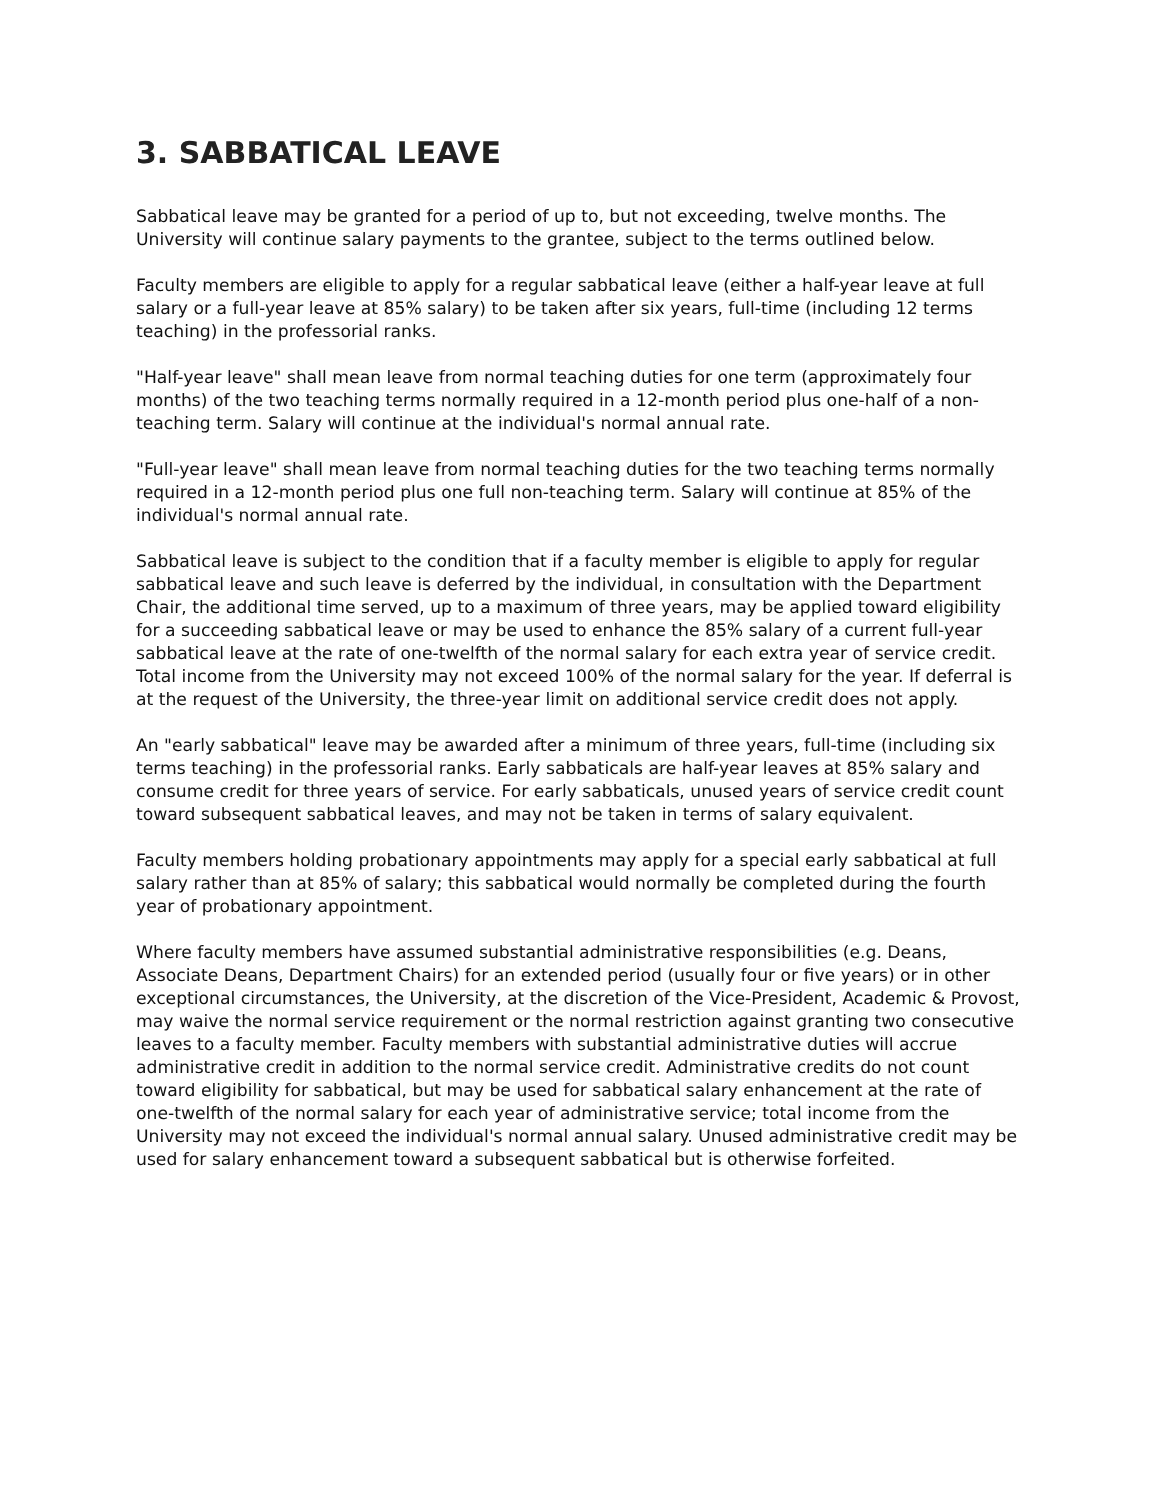3. SABBATICAL LEAVE
Sabbatical leave may be granted for a period of up to, but not exceeding, twelve months. The University will continue salary payments to the grantee, subject to the terms outlined below.
Faculty members are eligible to apply for a regular sabbatical leave (either a half-year leave at full salary or a full-year leave at 85% salary) to be taken after six years, full-time (including 12 terms teaching) in the professorial ranks.
"Half-year leave" shall mean leave from normal teaching duties for one term (approximately four months) of the two teaching terms normally required in a 12-month period plus one-half of a non-teaching term. Salary will continue at the individual's normal annual rate.
"Full-year leave" shall mean leave from normal teaching duties for the two teaching terms normally required in a 12-month period plus one full non-teaching term. Salary will continue at 85% of the individual's normal annual rate.
Sabbatical leave is subject to the condition that if a faculty member is eligible to apply for regular sabbatical leave and such leave is deferred by the individual, in consultation with the Department Chair, the additional time served, up to a maximum of three years, may be applied toward eligibility for a succeeding sabbatical leave or may be used to enhance the 85% salary of a current full-year sabbatical leave at the rate of one-twelfth of the normal salary for each extra year of service credit. Total income from the University may not exceed 100% of the normal salary for the year. If deferral is at the request of the University, the three-year limit on additional service credit does not apply.
An "early sabbatical" leave may be awarded after a minimum of three years, full-time (including six terms teaching) in the professorial ranks. Early sabbaticals are half-year leaves at 85% salary and consume credit for three years of service. For early sabbaticals, unused years of service credit count toward subsequent sabbatical leaves, and may not be taken in terms of salary equivalent.
Faculty members holding probationary appointments may apply for a special early sabbatical at full salary rather than at 85% of salary; this sabbatical would normally be completed during the fourth year of probationary appointment.
Where faculty members have assumed substantial administrative responsibilities (e.g. Deans, Associate Deans, Department Chairs) for an extended period (usually four or five years) or in other exceptional circumstances, the University, at the discretion of the Vice-President, Academic & Provost, may waive the normal service requirement or the normal restriction against granting two consecutive leaves to a faculty member. Faculty members with substantial administrative duties will accrue administrative credit in addition to the normal service credit. Administrative credits do not count toward eligibility for sabbatical, but may be used for sabbatical salary enhancement at the rate of one-twelfth of the normal salary for each year of administrative service; total income from the University may not exceed the individual's normal annual salary. Unused administrative credit may be used for salary enhancement toward a subsequent sabbatical but is otherwise forfeited.